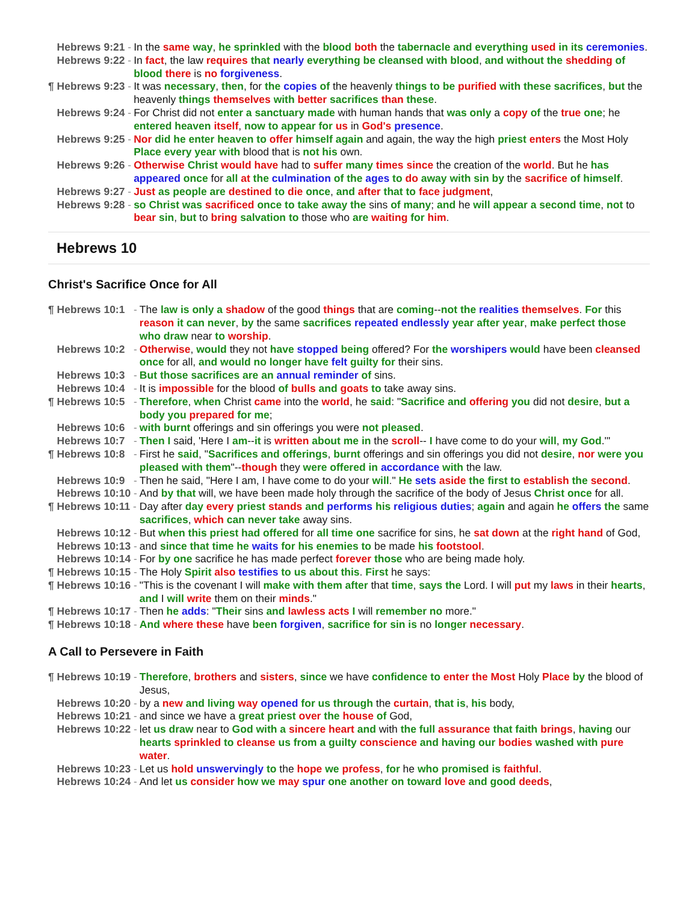| Hebrews 9:21 - | In the same way , he sprinkled with the blood both the tabernacle and everything used in its ceremonies . |
| Hebrews 9:22 - | In fact , the law requires that nearly everything be cleansed with blood , and without the shedding of blood there is no forgiveness . |
| ¶ Hebrews 9:23 - | It was necessary , then , for the copies of the heavenly things to be purified with these sacrifices , but the heavenly things themselves with better sacrifices than these . |
| Hebrews 9:24 - | For Christ did not enter a sanctuary made with human hands that was only a copy of the true one ; he entered heaven itself , now to appear for us in God's presence . |
| Hebrews 9:25 - | Nor did he enter heaven to offer himself again and again, the way the high priest enters the Most Holy Place every year with blood that is not his own. |
| Hebrews 9:26 - | Otherwise Christ would have had to suffer many times since the creation of the world . But he has appeared once for all at the culmination of the ages to do away with sin by the sacrifice of himself . |
| Hebrews 9:27 - | Just as people are destined to die once , and after that to face judgment , |
| Hebrews 9:28 - | so Christ was sacrificed once to take away the sins of many ; and he will appear a second time , not to bear sin , but to bring salvation to those who are waiting for him . |
Hebrews 10
Christ's Sacrifice Once for All
| ¶ Hebrews 10:1 - | The law is only a shadow of the good things that are coming -- not the realities themselves . For this reason it can never , by the same sacrifices repeated endlessly year after year , make perfect those who draw near to worship . |
| Hebrews 10:2 - | Otherwise , would they not have stopped being offered? For the worshipers would have been cleansed once for all, and would no longer have felt guilty for their sins. |
| Hebrews 10:3 - | But those sacrifices are an annual reminder of sins. |
| Hebrews 10:4 - | It is impossible for the blood of bulls and goats to take away sins. |
| ¶ Hebrews 10:5 - | Therefore , when Christ came into the world , he said : " Sacrifice and offering you did not desire , but a body you prepared for me ; |
| Hebrews 10:6 - | with burnt offerings and sin offerings you were not pleased . |
| Hebrews 10:7 - | Then I said, 'Here I am -- it is written about me in the scroll -- I have come to do your will , my God .'" |
| ¶ Hebrews 10:8 - | First he said , " Sacrifices and offerings , burnt offerings and sin offerings you did not desire , nor were you pleased with them "-- though they were offered in accordance with the law. |
| Hebrews 10:9 - | Then he said, "Here I am, I have come to do your will ." He sets aside the first to establish the second . |
| Hebrews 10:10 - | And by that will, we have been made holy through the sacrifice of the body of Jesus Christ once for all. |
| ¶ Hebrews 10:11 - | Day after day every priest stands and performs his religious duties ; again and again he offers the same sacrifices , which can never take away sins. |
| Hebrews 10:12 - | But when this priest had offered for all time one sacrifice for sins, he sat down at the right hand of God, |
| Hebrews 10:13 - | and since that time he waits for his enemies to be made his footstool . |
| Hebrews 10:14 - | For by one sacrifice he has made perfect forever those who are being made holy. |
| ¶ Hebrews 10:15 - | The Holy Spirit also testifies to us about this . First he says: |
| ¶ Hebrews 10:16 - | "This is the covenant I will make with them after that time , says the Lord. I will put my laws in their hearts , and I will write them on their minds ." |
| ¶ Hebrews 10:17 - | Then he adds : " Their sins and lawless acts I will remember no more." |
| ¶ Hebrews 10:18 - | And where these have been forgiven , sacrifice for sin is no longer necessary . |
A Call to Persevere in Faith
| ¶ Hebrews 10:19 - | Therefore , brothers and sisters , since we have confidence to enter the Most Holy Place by the blood of Jesus, |
| Hebrews 10:20 - | by a new and living way opened for us through the curtain , that is , his body, |
| Hebrews 10:21 - | and since we have a great priest over the house of God, |
| Hebrews 10:22 - | let us draw near to God with a sincere heart and with the full assurance that faith brings , having our hearts sprinkled to cleanse us from a guilty conscience and having our bodies washed with pure water . |
| Hebrews 10:23 - | Let us hold unswervingly to the hope we profess , for he who promised is faithful . |
| Hebrews 10:24 - | And let us consider how we may spur one another on toward love and good deeds , |